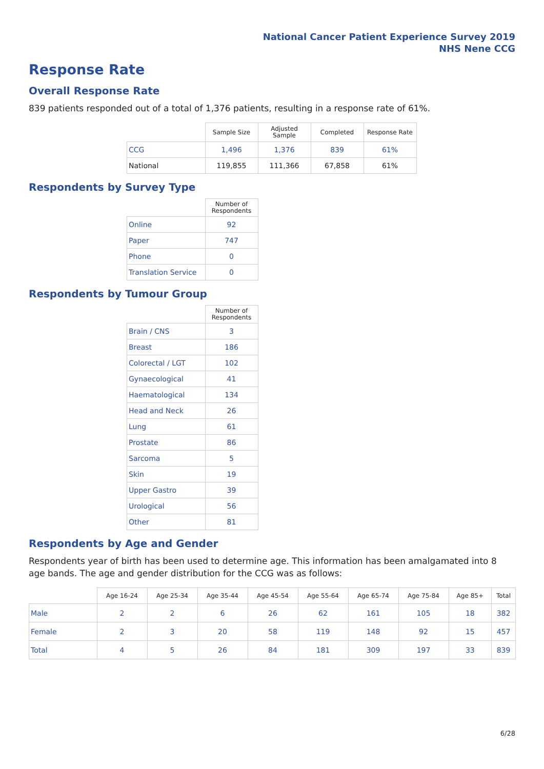National Cancer Patient Experience Survey 2019
NHS Nene CCG
Response Rate
Overall Response Rate
839 patients responded out of a total of 1,376 patients, resulting in a response rate of 61%.
| | Sample Size | Adjusted Sample | Completed | Response Rate |
| --- | --- | --- | --- | --- |
| CCG | 1,496 | 1,376 | 839 | 61% |
| National | 119,855 | 111,366 | 67,858 | 61% |
Respondents by Survey Type
| | Number of Respondents |
| --- | --- |
| Online | 92 |
| Paper | 747 |
| Phone | 0 |
| Translation Service | 0 |
Respondents by Tumour Group
| | Number of Respondents |
| --- | --- |
| Brain / CNS | 3 |
| Breast | 186 |
| Colorectal / LGT | 102 |
| Gynaecological | 41 |
| Haematological | 134 |
| Head and Neck | 26 |
| Lung | 61 |
| Prostate | 86 |
| Sarcoma | 5 |
| Skin | 19 |
| Upper Gastro | 39 |
| Urological | 56 |
| Other | 81 |
Respondents by Age and Gender
Respondents year of birth has been used to determine age. This information has been amalgamated into 8 age bands. The age and gender distribution for the CCG was as follows:
| | Age 16-24 | Age 25-34 | Age 35-44 | Age 45-54 | Age 55-64 | Age 65-74 | Age 75-84 | Age 85+ | Total |
| --- | --- | --- | --- | --- | --- | --- | --- | --- | --- |
| Male | 2 | 2 | 6 | 26 | 62 | 161 | 105 | 18 | 382 |
| Female | 2 | 3 | 20 | 58 | 119 | 148 | 92 | 15 | 457 |
| Total | 4 | 5 | 26 | 84 | 181 | 309 | 197 | 33 | 839 |
6/28